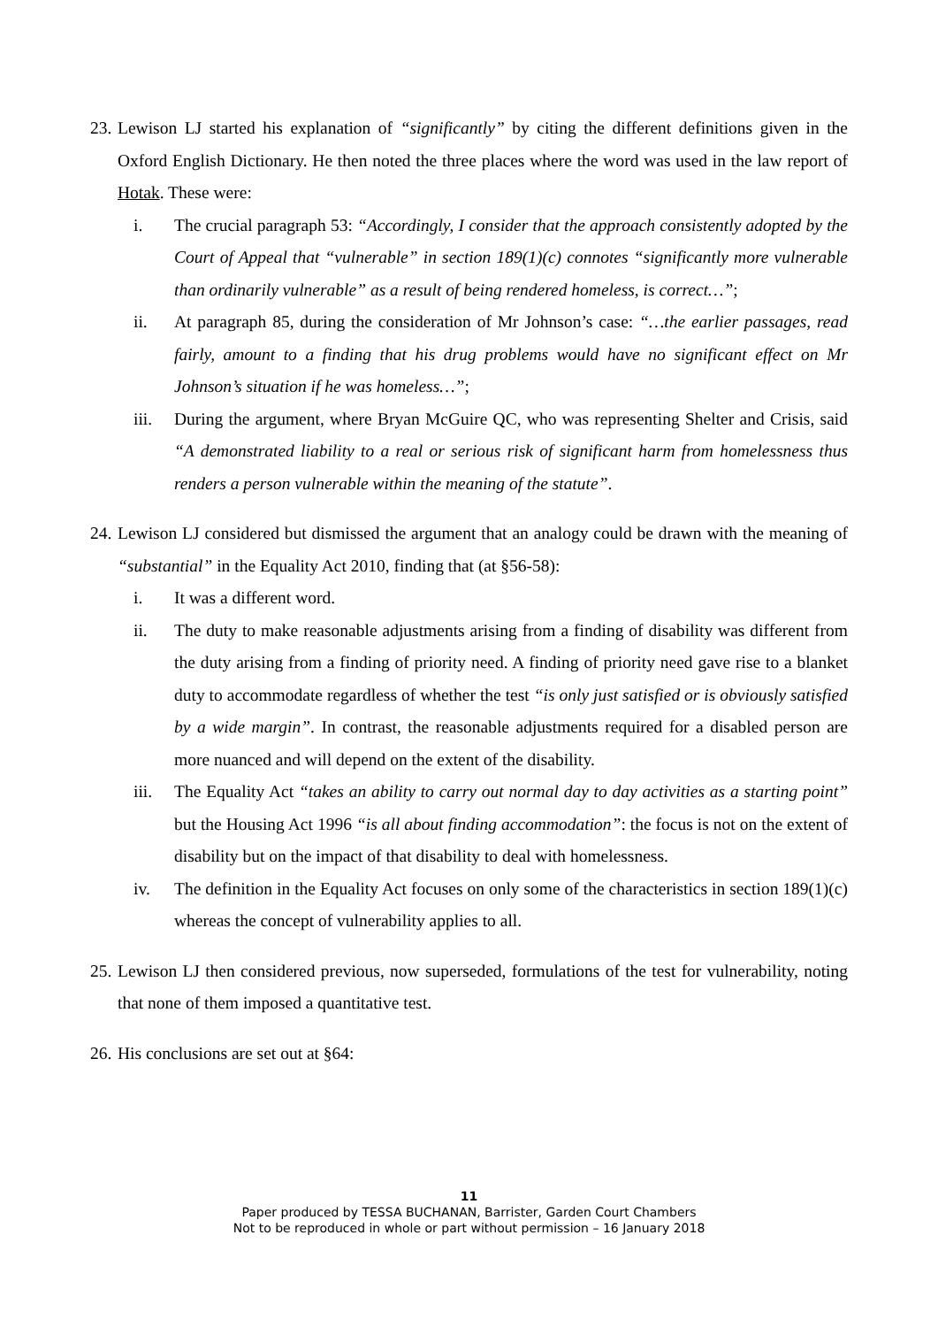23.
Lewison LJ started his explanation of “significantly” by citing the different definitions given in the Oxford English Dictionary. He then noted the three places where the word was used in the law report of Hotak. These were:
i. The crucial paragraph 53: “Accordingly, I consider that the approach consistently adopted by the Court of Appeal that “vulnerable” in section 189(1)(c) connotes “significantly more vulnerable than ordinarily vulnerable” as a result of being rendered homeless, is correct…”;
ii. At paragraph 85, during the consideration of Mr Johnson’s case: “…the earlier passages, read fairly, amount to a finding that his drug problems would have no significant effect on Mr Johnson’s situation if he was homeless…”;
iii. During the argument, where Bryan McGuire QC, who was representing Shelter and Crisis, said “A demonstrated liability to a real or serious risk of significant harm from homelessness thus renders a person vulnerable within the meaning of the statute”.
24.
Lewison LJ considered but dismissed the argument that an analogy could be drawn with the meaning of “substantial” in the Equality Act 2010, finding that (at §56-58):
i. It was a different word.
ii. The duty to make reasonable adjustments arising from a finding of disability was different from the duty arising from a finding of priority need. A finding of priority need gave rise to a blanket duty to accommodate regardless of whether the test “is only just satisfied or is obviously satisfied by a wide margin”. In contrast, the reasonable adjustments required for a disabled person are more nuanced and will depend on the extent of the disability.
iii. The Equality Act “takes an ability to carry out normal day to day activities as a starting point” but the Housing Act 1996 “is all about finding accommodation”: the focus is not on the extent of disability but on the impact of that disability to deal with homelessness.
iv. The definition in the Equality Act focuses on only some of the characteristics in section 189(1)(c) whereas the concept of vulnerability applies to all.
25.
Lewison LJ then considered previous, now superseded, formulations of the test for vulnerability, noting that none of them imposed a quantitative test.
26.
His conclusions are set out at §64:
11
Paper produced by TESSA BUCHANAN, Barrister, Garden Court Chambers
Not to be reproduced in whole or part without permission – 16 January 2018